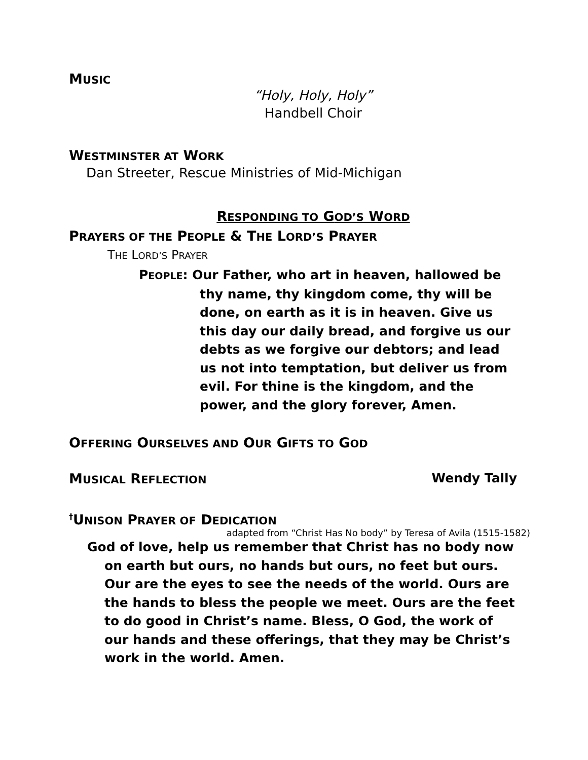MUSIC
“Holy, Holy, Holy”
Handbell Choir
WESTMINSTER AT WORK
Dan Streeter, Rescue Ministries of Mid-Michigan
RESPONDING TO GOD’S WORD
PRAYERS OF THE PEOPLE & THE LORD’S PRAYER
THE LORD’S PRAYER
PEOPLE: Our Father, who art in heaven, hallowed be thy name, thy kingdom come, thy will be done, on earth as it is in heaven. Give us this day our daily bread, and forgive us our debts as we forgive our debtors; and lead us not into temptation, but deliver us from evil. For thine is the kingdom, and the power, and the glory forever, Amen.
OFFERING OURSELVES AND OUR GIFTS TO GOD
MUSICAL REFLECTION Wendy Tally
<sup>†</sup> UNISON PRAYER OF DEDICATION
adapted from “Christ Has No body” by Teresa of Avila (1515-1582)
God of love, help us remember that Christ has no body now on earth but ours, no hands but ours, no feet but ours. Our are the eyes to see the needs of the world. Ours are the hands to bless the people we meet. Ours are the feet to do good in Christ’s name. Bless, O God, the work of our hands and these offerings, that they may be Christ’s work in the world. Amen.